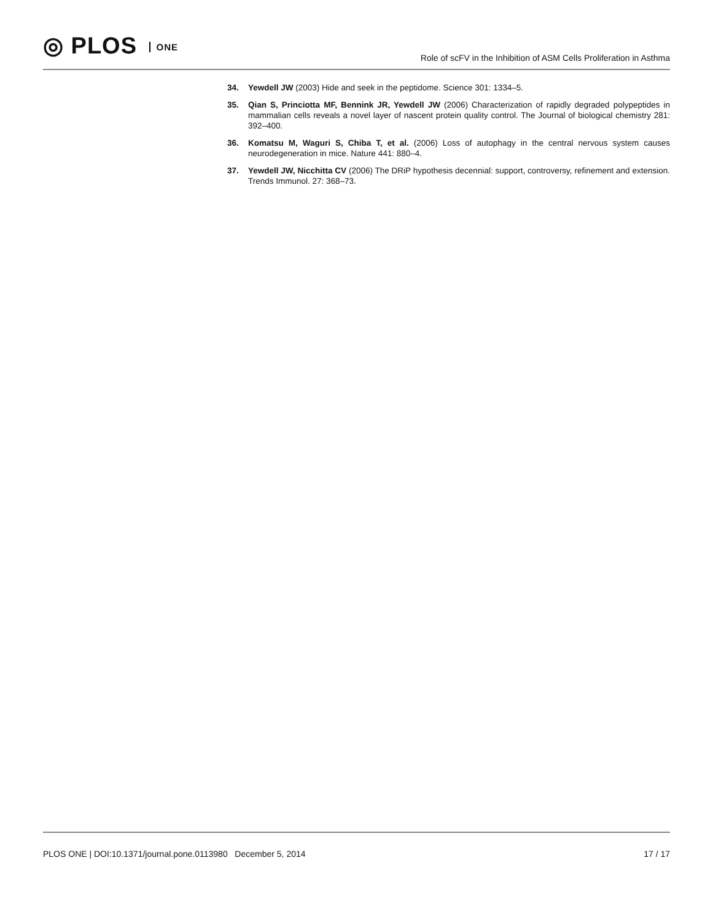◎ PLOS ONE
Role of scFV in the Inhibition of ASM Cells Proliferation in Asthma
34. Yewdell JW (2003) Hide and seek in the peptidome. Science 301: 1334–5.
35. Qian S, Princiotta MF, Bennink JR, Yewdell JW (2006) Characterization of rapidly degraded polypeptides in mammalian cells reveals a novel layer of nascent protein quality control. The Journal of biological chemistry 281: 392–400.
36. Komatsu M, Waguri S, Chiba T, et al. (2006) Loss of autophagy in the central nervous system causes neurodegeneration in mice. Nature 441: 880–4.
37. Yewdell JW, Nicchitta CV (2006) The DRiP hypothesis decennial: support, controversy, refinement and extension. Trends Immunol. 27: 368–73.
PLOS ONE | DOI:10.1371/journal.pone.0113980 December 5, 2014 17 / 17